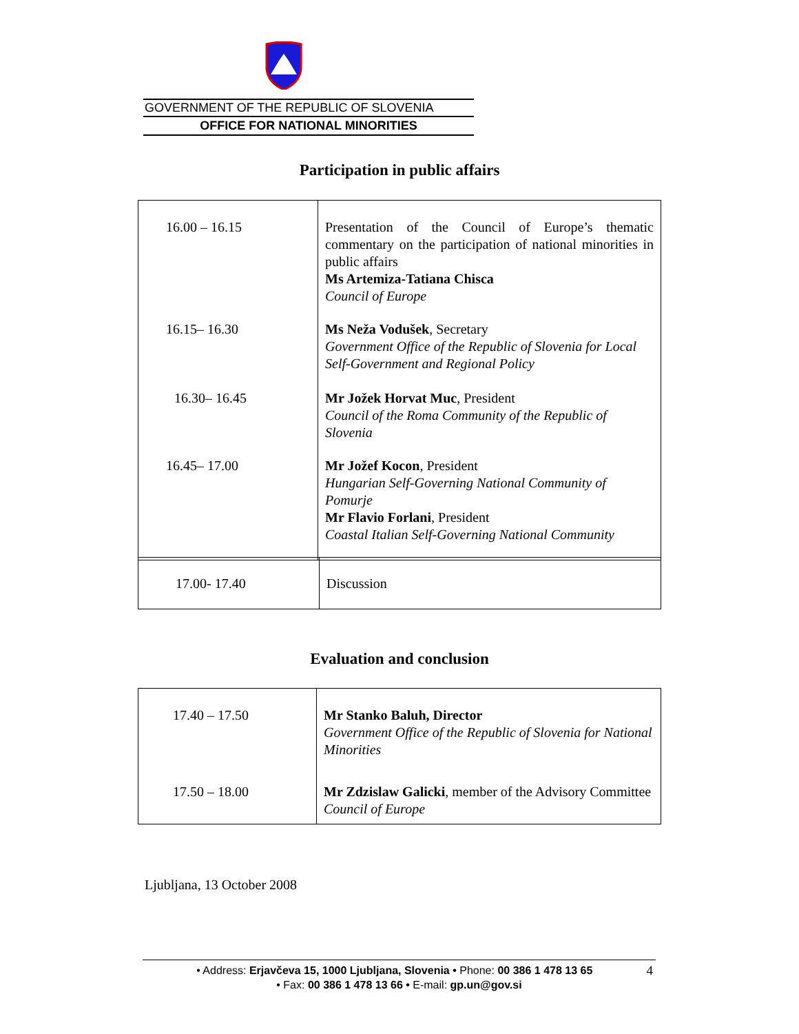GOVERNMENT OF THE REPUBLIC OF SLOVENIA
OFFICE FOR NATIONAL MINORITIES
Participation in public affairs
| 16.00 – 16.15 | Presentation of the Council of Europe’s thematic commentary on the participation of national minorities in public affairs Ms Artemiza-Tatiana Chisca Council of Europe |
| 16.15– 16.30 | Ms Neža Vodušek , Secretary Government Office of the Republic of Slovenia for Local Self-Government and Regional Policy |
| 16.30– 16.45 | Mr Jožek Horvat Muc , President Council of the Roma Community of the Republic of Slovenia |
| 16.45– 17.00 | Mr Jožef Kocon , President Hungarian Self-Governing National Community of Pomurje Mr Flavio Forlani , President Coastal Italian Self-Governing National Community |
| 17.00- 17.40 | Discussion |
Evaluation and conclusion
| 17.40 – 17.50 | Mr Stanko Baluh, Director Government Office of the Republic of Slovenia for National Minorities |
| 17.50 – 18.00 | Mr Zdzislaw Galicki , member of the Advisory Committee Council of Europe |
Ljubljana, 13 October 2008
• Address: Erjavčeva 15, 1000 Ljubljana, Slovenia • Phone: 00 386 1 478 13 65 4
• Fax: 00 386 1 478 13 66 • E-mail: gp.un@gov.si